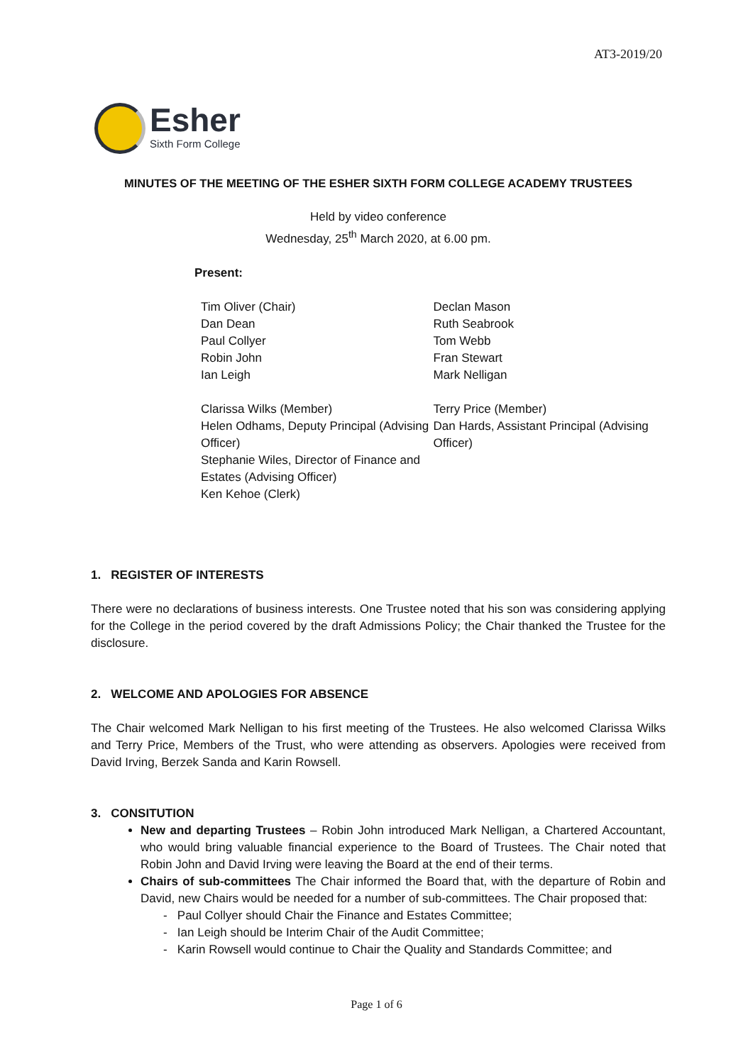AT3-2019/20
Esher
Sixth Form College
MINUTES OF THE MEETING OF THE ESHER SIXTH FORM COLLEGE ACADEMY TRUSTEES
Held by video conference
Wednesday, 25<sup>th</sup> March 2020, at 6.00 pm.
Present:
Tim Oliver (Chair)
Dan Dean
Paul Collyer
Robin John
Ian Leigh
Declan Mason
Ruth Seabrook
Tom Webb
Fran Stewart
Mark Nelligan
Clarissa Wilks (Member)
Helen Odhams, Deputy Principal (Advising Officer)
Stephanie Wiles, Director of Finance and Estates (Advising Officer)
Ken Kehoe (Clerk)
Terry Price (Member)
Dan Hards, Assistant Principal (Advising Officer)
1. REGISTER OF INTERESTS
There were no declarations of business interests. One Trustee noted that his son was considering applying for the College in the period covered by the draft Admissions Policy; the Chair thanked the Trustee for the disclosure.
2. WELCOME AND APOLOGIES FOR ABSENCE
The Chair welcomed Mark Nelligan to his first meeting of the Trustees. He also welcomed Clarissa Wilks and Terry Price, Members of the Trust, who were attending as observers. Apologies were received from David Irving, Berzek Sanda and Karin Rowsell.
3. CONSITUTION
New and departing Trustees – Robin John introduced Mark Nelligan, a Chartered Accountant, who would bring valuable financial experience to the Board of Trustees. The Chair noted that Robin John and David Irving were leaving the Board at the end of their terms.
Chairs of sub-committees The Chair informed the Board that, with the departure of Robin and David, new Chairs would be needed for a number of sub-committees. The Chair proposed that:
- Paul Collyer should Chair the Finance and Estates Committee;
- Ian Leigh should be Interim Chair of the Audit Committee;
- Karin Rowsell would continue to Chair the Quality and Standards Committee; and
Page 1 of 6